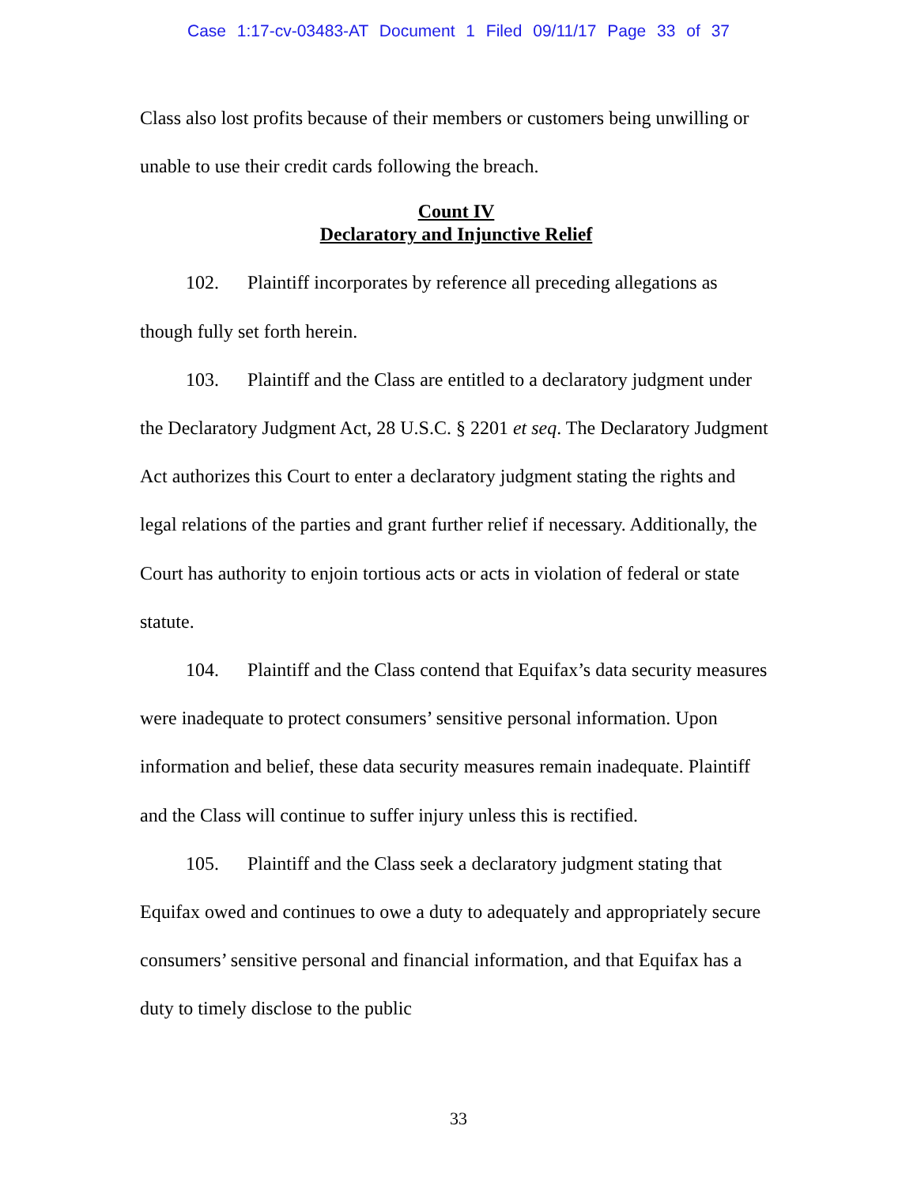Case 1:17-cv-03483-AT Document 1 Filed 09/11/17 Page 33 of 37
Class also lost profits because of their members or customers being unwilling or unable to use their credit cards following the breach.
Count IV
Declaratory and Injunctive Relief
102. Plaintiff incorporates by reference all preceding allegations as though fully set forth herein.
103. Plaintiff and the Class are entitled to a declaratory judgment under the Declaratory Judgment Act, 28 U.S.C. § 2201 et seq. The Declaratory Judgment Act authorizes this Court to enter a declaratory judgment stating the rights and legal relations of the parties and grant further relief if necessary. Additionally, the Court has authority to enjoin tortious acts or acts in violation of federal or state statute.
104. Plaintiff and the Class contend that Equifax’s data security measures were inadequate to protect consumers’ sensitive personal information. Upon information and belief, these data security measures remain inadequate. Plaintiff and the Class will continue to suffer injury unless this is rectified.
105. Plaintiff and the Class seek a declaratory judgment stating that Equifax owed and continues to owe a duty to adequately and appropriately secure consumers’ sensitive personal and financial information, and that Equifax has a duty to timely disclose to the public
33